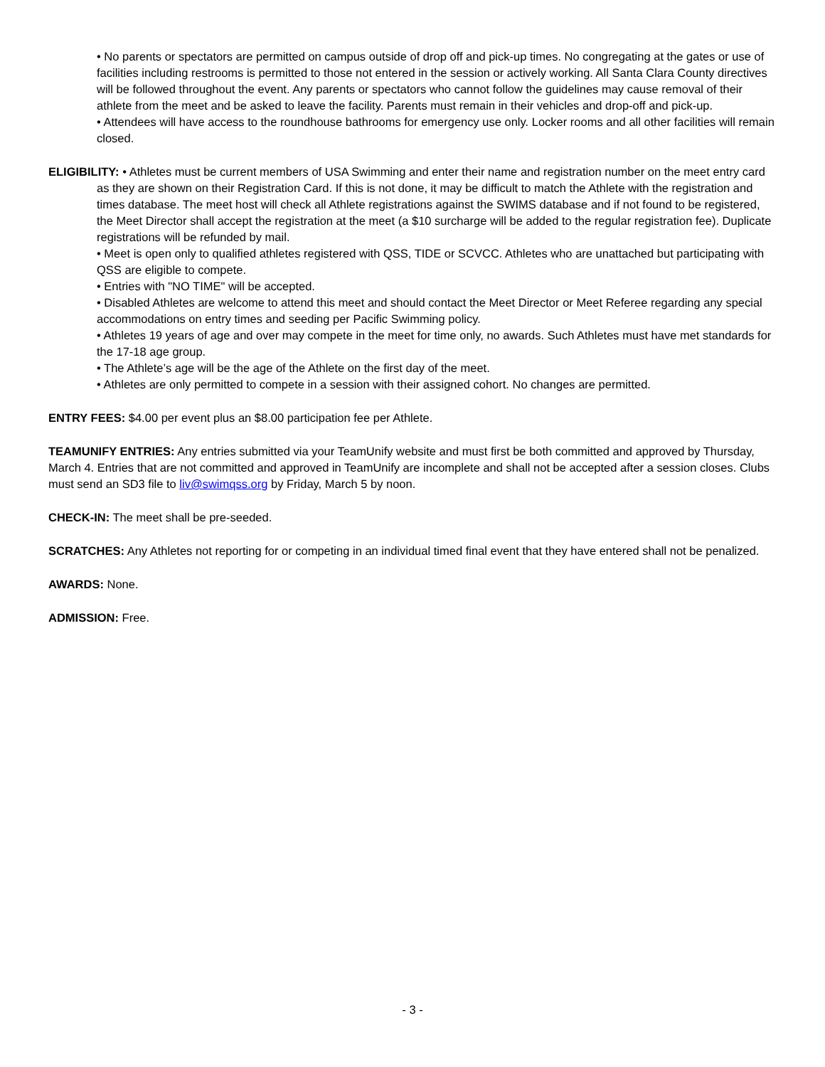• No parents or spectators are permitted on campus outside of drop off and pick-up times. No congregating at the gates or use of facilities including restrooms is permitted to those not entered in the session or actively working. All Santa Clara County directives will be followed throughout the event. Any parents or spectators who cannot follow the guidelines may cause removal of their athlete from the meet and be asked to leave the facility. Parents must remain in their vehicles and drop-off and pick-up.
• Attendees will have access to the roundhouse bathrooms for emergency use only. Locker rooms and all other facilities will remain closed.
ELIGIBILITY: • Athletes must be current members of USA Swimming and enter their name and registration number on the meet entry card as they are shown on their Registration Card. If this is not done, it may be difficult to match the Athlete with the registration and times database. The meet host will check all Athlete registrations against the SWIMS database and if not found to be registered, the Meet Director shall accept the registration at the meet (a $10 surcharge will be added to the regular registration fee). Duplicate registrations will be refunded by mail.
• Meet is open only to qualified athletes registered with QSS, TIDE or SCVCC. Athletes who are unattached but participating with QSS are eligible to compete.
• Entries with "NO TIME" will be accepted.
• Disabled Athletes are welcome to attend this meet and should contact the Meet Director or Meet Referee regarding any special accommodations on entry times and seeding per Pacific Swimming policy.
• Athletes 19 years of age and over may compete in the meet for time only, no awards. Such Athletes must have met standards for the 17-18 age group.
• The Athlete’s age will be the age of the Athlete on the first day of the meet.
• Athletes are only permitted to compete in a session with their assigned cohort. No changes are permitted.
ENTRY FEES: $4.00 per event plus an $8.00 participation fee per Athlete.
TEAMUNIFY ENTRIES: Any entries submitted via your TeamUnify website and must first be both committed and approved by Thursday, March 4. Entries that are not committed and approved in TeamUnify are incomplete and shall not be accepted after a session closes. Clubs must send an SD3 file to liv@swimqss.org by Friday, March 5 by noon.
CHECK-IN: The meet shall be pre-seeded.
SCRATCHES: Any Athletes not reporting for or competing in an individual timed final event that they have entered shall not be penalized.
AWARDS: None.
ADMISSION: Free.
- 3 -